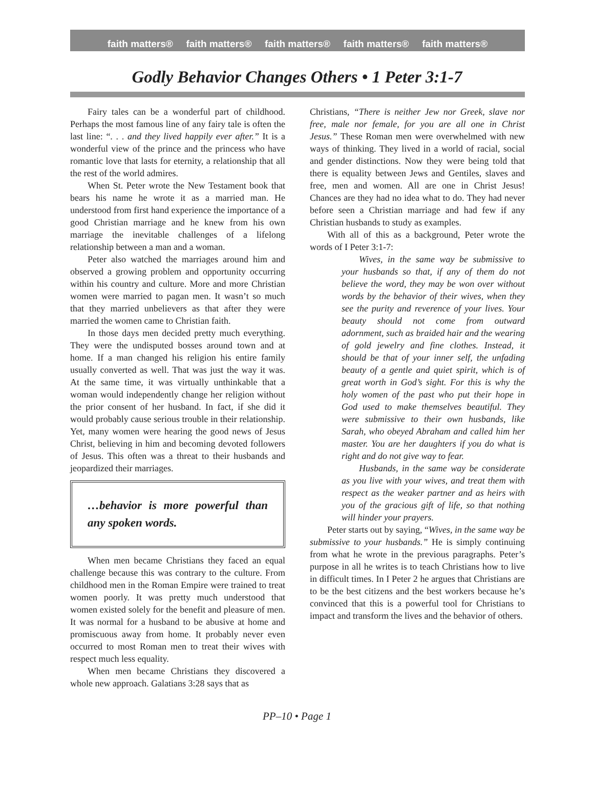faith matters® faith matters® faith matters® faith matters® faith matters®
Godly Behavior Changes Others • 1 Peter 3:1-7
Fairy tales can be a wonderful part of childhood. Perhaps the most famous line of any fairy tale is often the last line: “. . . and they lived happily ever after.” It is a wonderful view of the prince and the princess who have romantic love that lasts for eternity, a relationship that all the rest of the world admires.
When St. Peter wrote the New Testament book that bears his name he wrote it as a married man. He understood from first hand experience the importance of a good Christian marriage and he knew from his own marriage the inevitable challenges of a lifelong relationship between a man and a woman.
Peter also watched the marriages around him and observed a growing problem and opportunity occurring within his country and culture. More and more Christian women were married to pagan men. It wasn’t so much that they married unbelievers as that after they were married the women came to Christian faith.
In those days men decided pretty much everything. They were the undisputed bosses around town and at home. If a man changed his religion his entire family usually converted as well. That was just the way it was. At the same time, it was virtually unthinkable that a woman would independently change her religion without the prior consent of her husband. In fact, if she did it would probably cause serious trouble in their relationship. Yet, many women were hearing the good news of Jesus Christ, believing in him and becoming devoted followers of Jesus. This often was a threat to their husbands and jeopardized their marriages.
…behavior is more powerful than any spoken words.
When men became Christians they faced an equal challenge because this was contrary to the culture. From childhood men in the Roman Empire were trained to treat women poorly. It was pretty much understood that women existed solely for the benefit and pleasure of men. It was normal for a husband to be abusive at home and promiscuous away from home. It probably never even occurred to most Roman men to treat their wives with respect much less equality.
When men became Christians they discovered a whole new approach. Galatians 3:28 says that as
Christians, “There is neither Jew nor Greek, slave nor free, male nor female, for you are all one in Christ Jesus.” These Roman men were overwhelmed with new ways of thinking. They lived in a world of racial, social and gender distinctions. Now they were being told that there is equality between Jews and Gentiles, slaves and free, men and women. All are one in Christ Jesus! Chances are they had no idea what to do. They had never before seen a Christian marriage and had few if any Christian husbands to study as examples.
With all of this as a background, Peter wrote the words of I Peter 3:1-7:
Wives, in the same way be submissive to your husbands so that, if any of them do not believe the word, they may be won over without words by the behavior of their wives, when they see the purity and reverence of your lives. Your beauty should not come from outward adornment, such as braided hair and the wearing of gold jewelry and fine clothes. Instead, it should be that of your inner self, the unfading beauty of a gentle and quiet spirit, which is of great worth in God’s sight. For this is why the holy women of the past who put their hope in God used to make themselves beautiful. They were submissive to their own husbands, like Sarah, who obeyed Abraham and called him her master. You are her daughters if you do what is right and do not give way to fear.
Husbands, in the same way be considerate as you live with your wives, and treat them with respect as the weaker partner and as heirs with you of the gracious gift of life, so that nothing will hinder your prayers.
Peter starts out by saying, “Wives, in the same way be submissive to your husbands.” He is simply continuing from what he wrote in the previous paragraphs. Peter’s purpose in all he writes is to teach Christians how to live in difficult times. In I Peter 2 he argues that Christians are to be the best citizens and the best workers because he’s convinced that this is a powerful tool for Christians to impact and transform the lives and the behavior of others.
PP–10 • Page 1